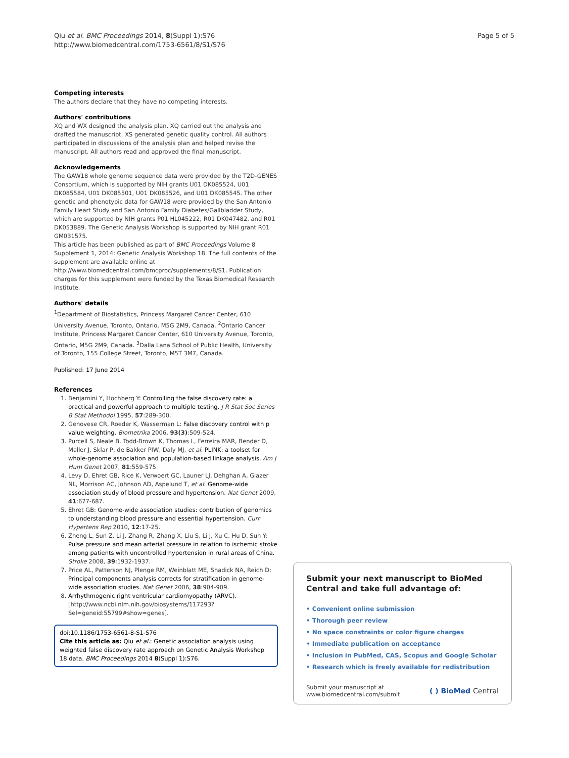Qiu et al. BMC Proceedings 2014, 8(Suppl 1):S76
http://www.biomedcentral.com/1753-6561/8/S1/S76
Page 5 of 5
Competing interests
The authors declare that they have no competing interests.
Authors' contributions
XQ and WX designed the analysis plan. XQ carried out the analysis and drafted the manuscript. XS generated genetic quality control. All authors participated in discussions of the analysis plan and helped revise the manuscript. All authors read and approved the final manuscript.
Acknowledgements
The GAW18 whole genome sequence data were provided by the T2D-GENES Consortium, which is supported by NIH grants U01 DK085524, U01 DK085584, U01 DK085501, U01 DK085526, and U01 DK085545. The other genetic and phenotypic data for GAW18 were provided by the San Antonio Family Heart Study and San Antonio Family Diabetes/Gallbladder Study, which are supported by NIH grants P01 HL045222, R01 DK047482, and R01 DK053889. The Genetic Analysis Workshop is supported by NIH grant R01 GM031575.
This article has been published as part of BMC Proceedings Volume 8 Supplement 1, 2014: Genetic Analysis Workshop 18. The full contents of the supplement are available online at http://www.biomedcentral.com/bmcproc/supplements/8/S1. Publication charges for this supplement were funded by the Texas Biomedical Research Institute.
Authors' details
<sup>1</sup> Department of Biostatistics, Princess Margaret Cancer Center, 610 University Avenue, Toronto, Ontario, M5G 2M9, Canada. <sup>2</sup>Ontario Cancer Institute, Princess Margaret Cancer Center, 610 University Avenue, Toronto, Ontario, M5G 2M9, Canada. <sup>3</sup>Dalla Lana School of Public Health, University of Toronto, 155 College Street, Toronto, M5T 3M7, Canada.
Published: 17 June 2014
References
1. Benjamini Y, Hochberg Y: Controlling the false discovery rate: a practical and powerful approach to multiple testing. J R Stat Soc Series B Stat Methodol 1995, 57:289-300.
2. Genovese CR, Roeder K, Wasserman L: False discovery control with p value weighting. Biometrika 2006, 93(3):509-524.
3. Purcell S, Neale B, Todd-Brown K, Thomas L, Ferreira MAR, Bender D, Maller J, Sklar P, de Bakker PIW, Daly MJ, et al: PLINK: a toolset for whole-genome association and population-based linkage analysis. Am J Hum Genet 2007, 81:559-575.
4. Levy D, Ehret GB, Rice K, Verwoert GC, Launer LJ, Dehghan A, Glazer NL, Morrison AC, Johnson AD, Aspelund T, et al: Genome-wide association study of blood pressure and hypertension. Nat Genet 2009, 41:677-687.
5. Ehret GB: Genome-wide association studies: contribution of genomics to understanding blood pressure and essential hypertension. Curr Hypertens Rep 2010, 12:17-25.
6. Zheng L, Sun Z, Li J, Zhang R, Zhang X, Liu S, Li J, Xu C, Hu D, Sun Y: Pulse pressure and mean arterial pressure in relation to ischemic stroke among patients with uncontrolled hypertension in rural areas of China. Stroke 2008, 39:1932-1937.
7. Price AL, Patterson NJ, Plenge RM, Weinblatt ME, Shadick NA, Reich D: Principal components analysis corrects for stratification in genome-wide association studies. Nat Genet 2006, 38:904-909.
8. Arrhythmogenic right ventricular cardiomyopathy (ARVC). [http://www.ncbi.nlm.nih.gov/biosystems/117293?Sel=geneid:55799#show=genes].
doi:10.1186/1753-6561-8-S1-S76
Cite this article as: Qiu et al.: Genetic association analysis using weighted false discovery rate approach on Genetic Analysis Workshop 18 data. BMC Proceedings 2014 8(Suppl 1):S76.
Submit your next manuscript to BioMed Central and take full advantage of:
• Convenient online submission
• Thorough peer review
• No space constraints or color figure charges
• Immediate publication on acceptance
• Inclusion in PubMed, CAS, Scopus and Google Scholar
• Research which is freely available for redistribution
Submit your manuscript at
www.biomedcentral.com/submit
( ) BioMed Central